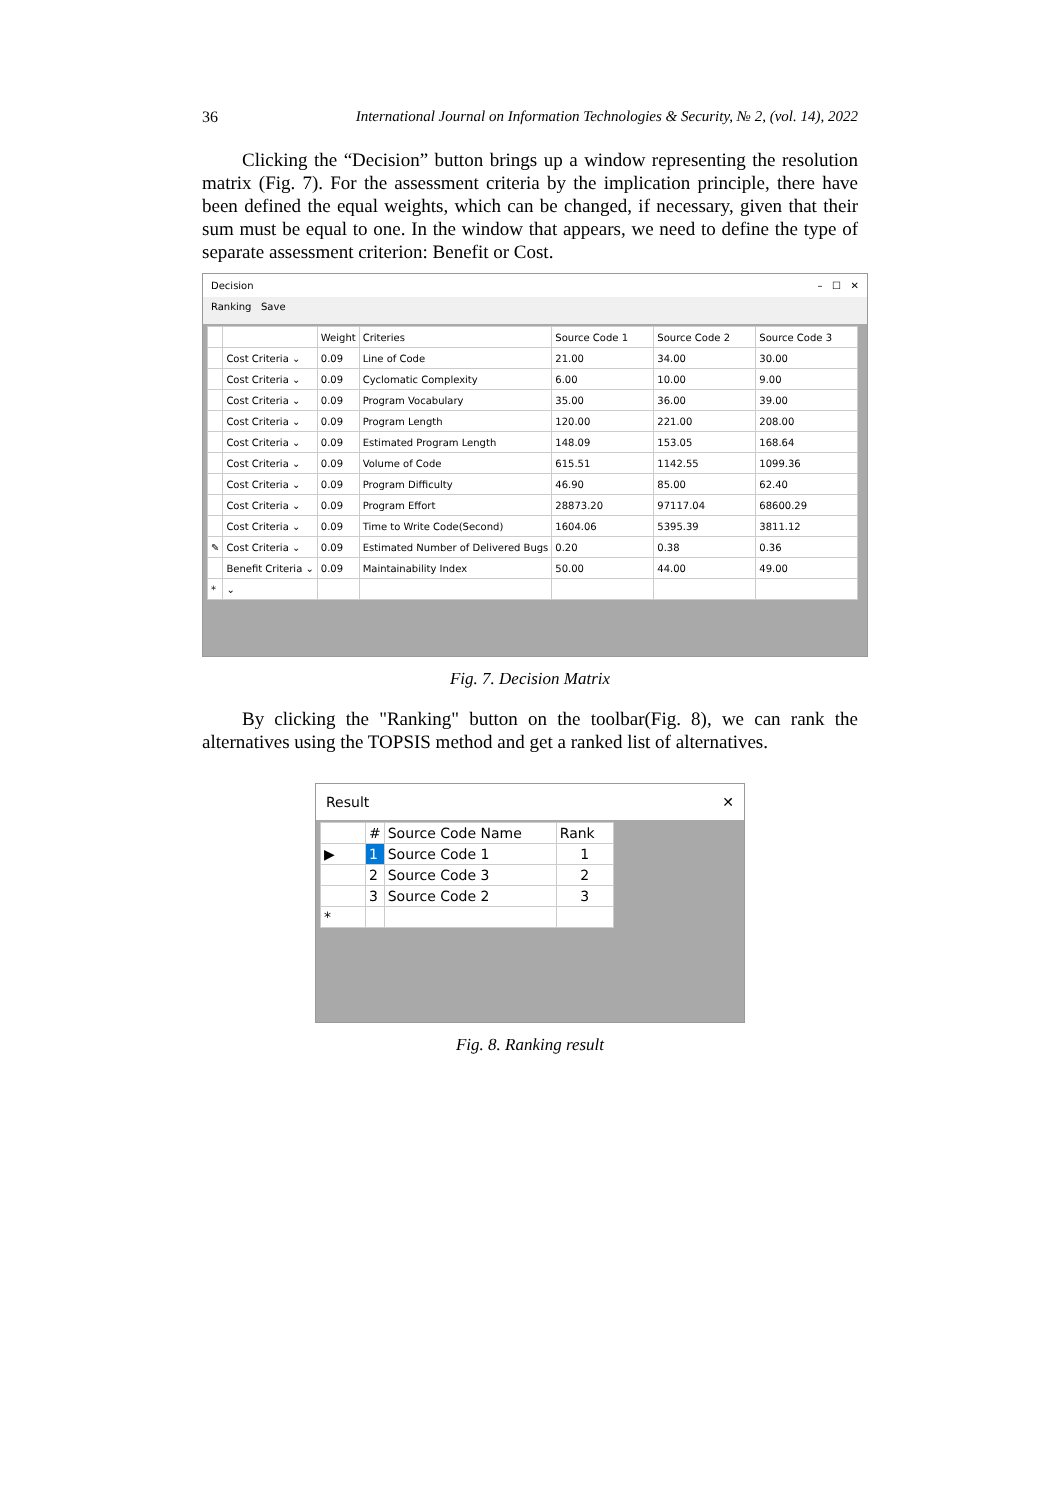36 International Journal on Information Technologies & Security, № 2, (vol. 14), 2022
Clicking the “Decision” button brings up a window representing the resolution matrix (Fig. 7). For the assessment criteria by the implication principle, there have been defined the equal weights, which can be changed, if necessary, given that their sum must be equal to one. In the window that appears, we need to define the type of separate assessment criterion: Benefit or Cost.
Decision – ☐ ✕
Ranking Save
| | | Weight | Criteries | Source Code 1 | Source Code 2 | Source Code 3 |
| --- | --- | --- | --- | --- | --- | --- |
| | Cost Criteria ⌄ | 0.09 | Line of Code | 21.00 | 34.00 | 30.00 |
| | Cost Criteria ⌄ | 0.09 | Cyclomatic Complexity | 6.00 | 10.00 | 9.00 |
| | Cost Criteria ⌄ | 0.09 | Program Vocabulary | 35.00 | 36.00 | 39.00 |
| | Cost Criteria ⌄ | 0.09 | Program Length | 120.00 | 221.00 | 208.00 |
| | Cost Criteria ⌄ | 0.09 | Estimated Program Length | 148.09 | 153.05 | 168.64 |
| | Cost Criteria ⌄ | 0.09 | Volume of Code | 615.51 | 1142.55 | 1099.36 |
| | Cost Criteria ⌄ | 0.09 | Program Difficulty | 46.90 | 85.00 | 62.40 |
| | Cost Criteria ⌄ | 0.09 | Program Effort | 28873.20 | 97117.04 | 68600.29 |
| | Cost Criteria ⌄ | 0.09 | Time to Write Code(Second) | 1604.06 | 5395.39 | 3811.12 |
| ✎ | Cost Criteria ⌄ | 0.09 | Estimated Number of Delivered Bugs | 0.20 | 0.38 | 0.36 |
| | Benefit Criteria ⌄ | 0.09 | Maintainability Index | 50.00 | 44.00 | 49.00 |
| * | ⌄ | | | | | |
Fig. 7. Decision Matrix
By clicking the "Ranking" button on the toolbar(Fig. 8), we can rank the alternatives using the TOPSIS method and get a ranked list of alternatives.
Result ✕
| | # | Source Code Name | Rank |
| --- | --- | --- | --- |
| ▶ | 1 | Source Code 1 | 1 |
| | 2 | Source Code 3 | 2 |
| | 3 | Source Code 2 | 3 |
| * | | | |
Fig. 8. Ranking result